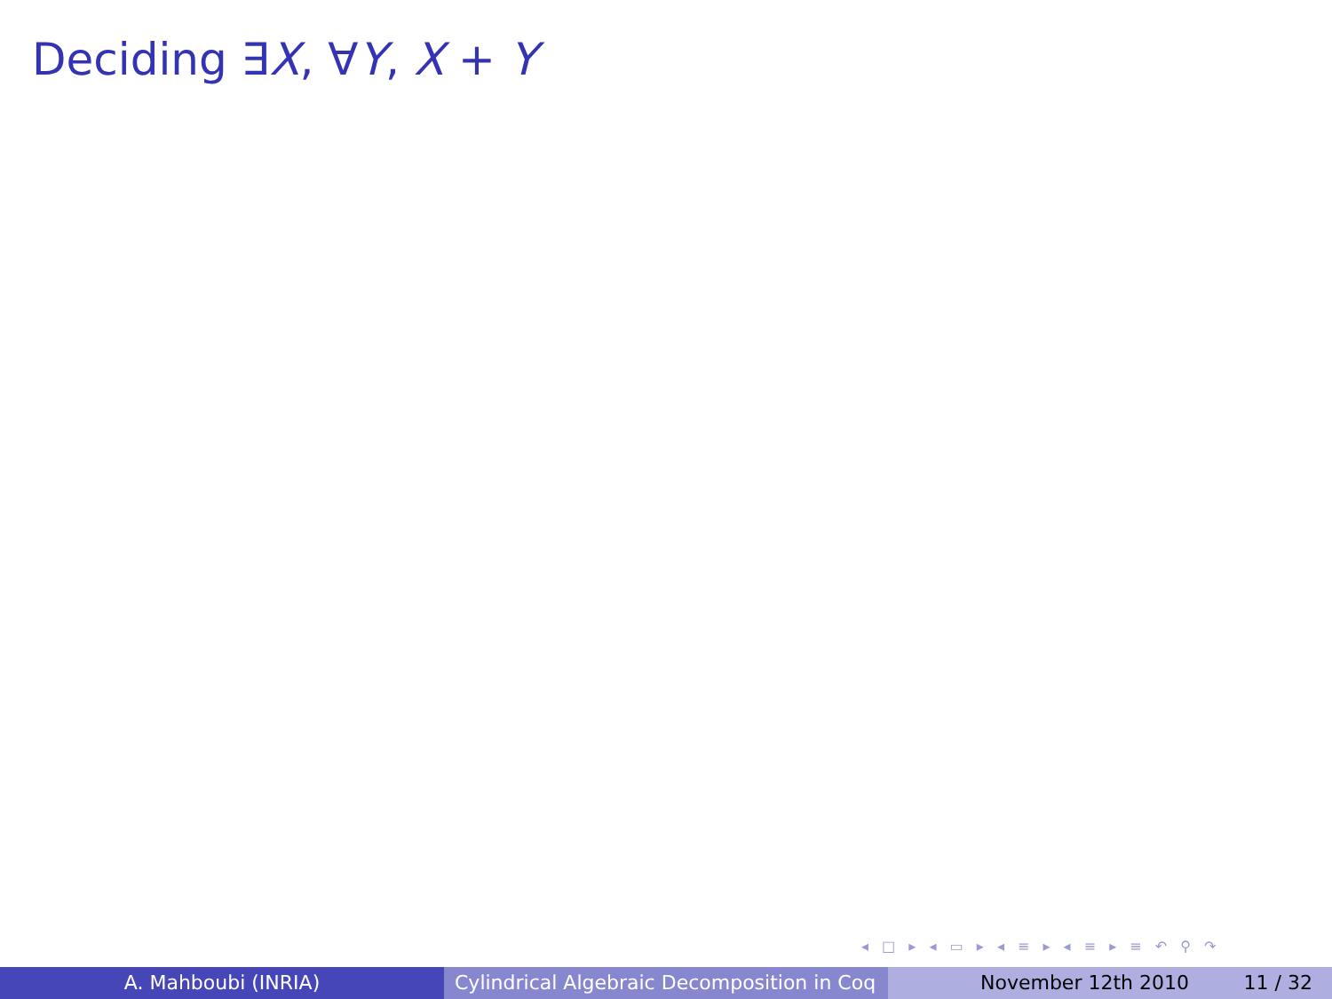Deciding ∃X, ∀Y, X + Y
◂ □ ▸ ◂ ▭ ▸ ◂ ≡ ▸ ◂ ≡ ▸ ≡ ↶ ⚲ ↷
A. Mahboubi (INRIA) Cylindrical Algebraic Decomposition in Coq
November 12th 2010 11 / 32